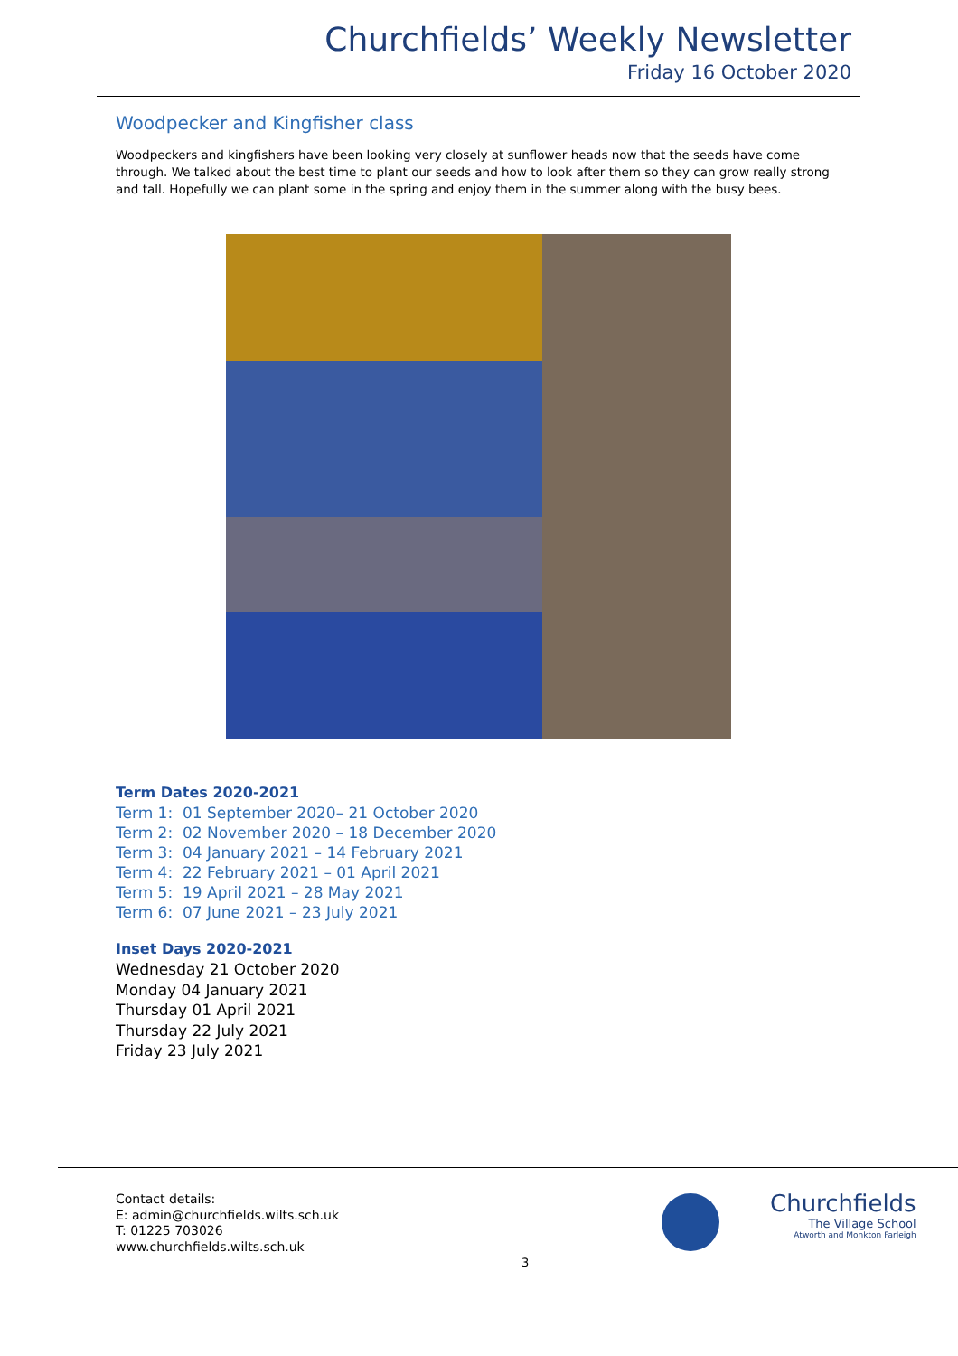Churchfields’ Weekly Newsletter
Friday 16 October 2020
Woodpecker and Kingfisher class
Woodpeckers and kingfishers have been looking very closely at sunflower heads now that the seeds have come through. We talked about the best time to plant our seeds and how to look after them so they can grow really strong and tall. Hopefully we can plant some in the spring and enjoy them in the summer along with the busy bees.
Term Dates 2020-2021
Term 1: 01 September 2020– 21 October 2020
Term 2: 02 November 2020 – 18 December 2020
Term 3: 04 January 2021 – 14 February 2021
Term 4: 22 February 2021 – 01 April 2021
Term 5: 19 April 2021 – 28 May 2021
Term 6: 07 June 2021 – 23 July 2021
Inset Days 2020-2021
Wednesday 21 October 2020
Monday 04 January 2021
Thursday 01 April 2021
Thursday 22 July 2021
Friday 23 July 2021
Contact details:
E: admin@churchfields.wilts.sch.uk
T: 01225 703026
www.churchfields.wilts.sch.uk
Churchfields
The Village School
Atworth and Monkton Farleigh
3